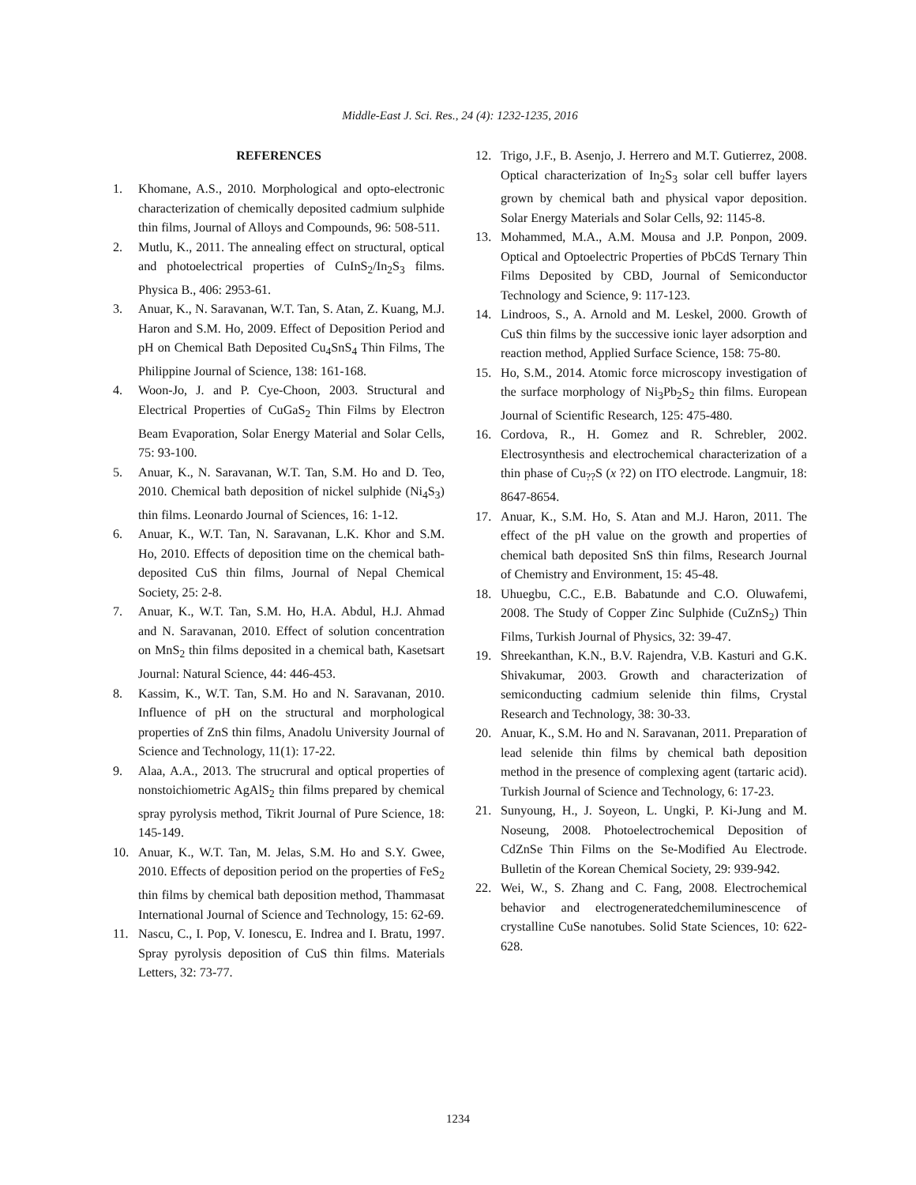Middle-East J. Sci. Res., 24 (4): 1232-1235, 2016
REFERENCES
1. Khomane, A.S., 2010. Morphological and opto-electronic characterization of chemically deposited cadmium sulphide thin films, Journal of Alloys and Compounds, 96: 508-511.
2. Mutlu, K., 2011. The annealing effect on structural, optical and photoelectrical properties of CuInS<sub>2</sub>/In<sub>2</sub>S<sub>3</sub> films. Physica B., 406: 2953-61.
3. Anuar, K., N. Saravanan, W.T. Tan, S. Atan, Z. Kuang, M.J. Haron and S.M. Ho, 2009. Effect of Deposition Period and pH on Chemical Bath Deposited Cu<sub>4</sub>SnS<sub>4</sub> Thin Films, The Philippine Journal of Science, 138: 161-168.
4. Woon-Jo, J. and P. Cye-Choon, 2003. Structural and Electrical Properties of CuGaS<sub>2</sub> Thin Films by Electron Beam Evaporation, Solar Energy Material and Solar Cells, 75: 93-100.
5. Anuar, K., N. Saravanan, W.T. Tan, S.M. Ho and D. Teo, 2010. Chemical bath deposition of nickel sulphide (Ni<sub>4</sub>S<sub>3</sub>) thin films. Leonardo Journal of Sciences, 16: 1-12.
6. Anuar, K., W.T. Tan, N. Saravanan, L.K. Khor and S.M. Ho, 2010. Effects of deposition time on the chemical bath-deposited CuS thin films, Journal of Nepal Chemical Society, 25: 2-8.
7. Anuar, K., W.T. Tan, S.M. Ho, H.A. Abdul, H.J. Ahmad and N. Saravanan, 2010. Effect of solution concentration on MnS<sub>2</sub> thin films deposited in a chemical bath, Kasetsart Journal: Natural Science, 44: 446-453.
8. Kassim, K., W.T. Tan, S.M. Ho and N. Saravanan, 2010. Influence of pH on the structural and morphological properties of ZnS thin films, Anadolu University Journal of Science and Technology, 11(1): 17-22.
9. Alaa, A.A., 2013. The strucrural and optical properties of nonstoichiometric AgAlS<sub>2</sub> thin films prepared by chemical spray pyrolysis method, Tikrit Journal of Pure Science, 18: 145-149.
10. Anuar, K., W.T. Tan, M. Jelas, S.M. Ho and S.Y. Gwee, 2010. Effects of deposition period on the properties of FeS<sub>2</sub> thin films by chemical bath deposition method, Thammasat International Journal of Science and Technology, 15: 62-69.
11. Nascu, C., I. Pop, V. Ionescu, E. Indrea and I. Bratu, 1997. Spray pyrolysis deposition of CuS thin films. Materials Letters, 32: 73-77.
12. Trigo, J.F., B. Asenjo, J. Herrero and M.T. Gutierrez, 2008. Optical characterization of In<sub>2</sub>S<sub>3</sub> solar cell buffer layers grown by chemical bath and physical vapor deposition. Solar Energy Materials and Solar Cells, 92: 1145-8.
13. Mohammed, M.A., A.M. Mousa and J.P. Ponpon, 2009. Optical and Optoelectric Properties of PbCdS Ternary Thin Films Deposited by CBD, Journal of Semiconductor Technology and Science, 9: 117-123.
14. Lindroos, S., A. Arnold and M. Leskel, 2000. Growth of CuS thin films by the successive ionic layer adsorption and reaction method, Applied Surface Science, 158: 75-80.
15. Ho, S.M., 2014. Atomic force microscopy investigation of the surface morphology of Ni<sub>3</sub>Pb<sub>2</sub>S<sub>2</sub> thin films. European Journal of Scientific Research, 125: 475-480.
16. Cordova, R., H. Gomez and R. Schrebler, 2002. Electrosynthesis and electrochemical characterization of a thin phase of Cu<sub>??</sub>S (x ?2) on ITO electrode. Langmuir, 18: 8647-8654.
17. Anuar, K., S.M. Ho, S. Atan and M.J. Haron, 2011. The effect of the pH value on the growth and properties of chemical bath deposited SnS thin films, Research Journal of Chemistry and Environment, 15: 45-48.
18. Uhuegbu, C.C., E.B. Babatunde and C.O. Oluwafemi, 2008. The Study of Copper Zinc Sulphide (CuZnS<sub>2</sub>) Thin Films, Turkish Journal of Physics, 32: 39-47.
19. Shreekanthan, K.N., B.V. Rajendra, V.B. Kasturi and G.K. Shivakumar, 2003. Growth and characterization of semiconducting cadmium selenide thin films, Crystal Research and Technology, 38: 30-33.
20. Anuar, K., S.M. Ho and N. Saravanan, 2011. Preparation of lead selenide thin films by chemical bath deposition method in the presence of complexing agent (tartaric acid). Turkish Journal of Science and Technology, 6: 17-23.
21. Sunyoung, H., J. Soyeon, L. Ungki, P. Ki-Jung and M. Noseung, 2008. Photoelectrochemical Deposition of CdZnSe Thin Films on the Se-Modified Au Electrode. Bulletin of the Korean Chemical Society, 29: 939-942.
22. Wei, W., S. Zhang and C. Fang, 2008. Electrochemical behavior and electrogeneratedchemiluminescence of crystalline CuSe nanotubes. Solid State Sciences, 10: 622-628.
1234